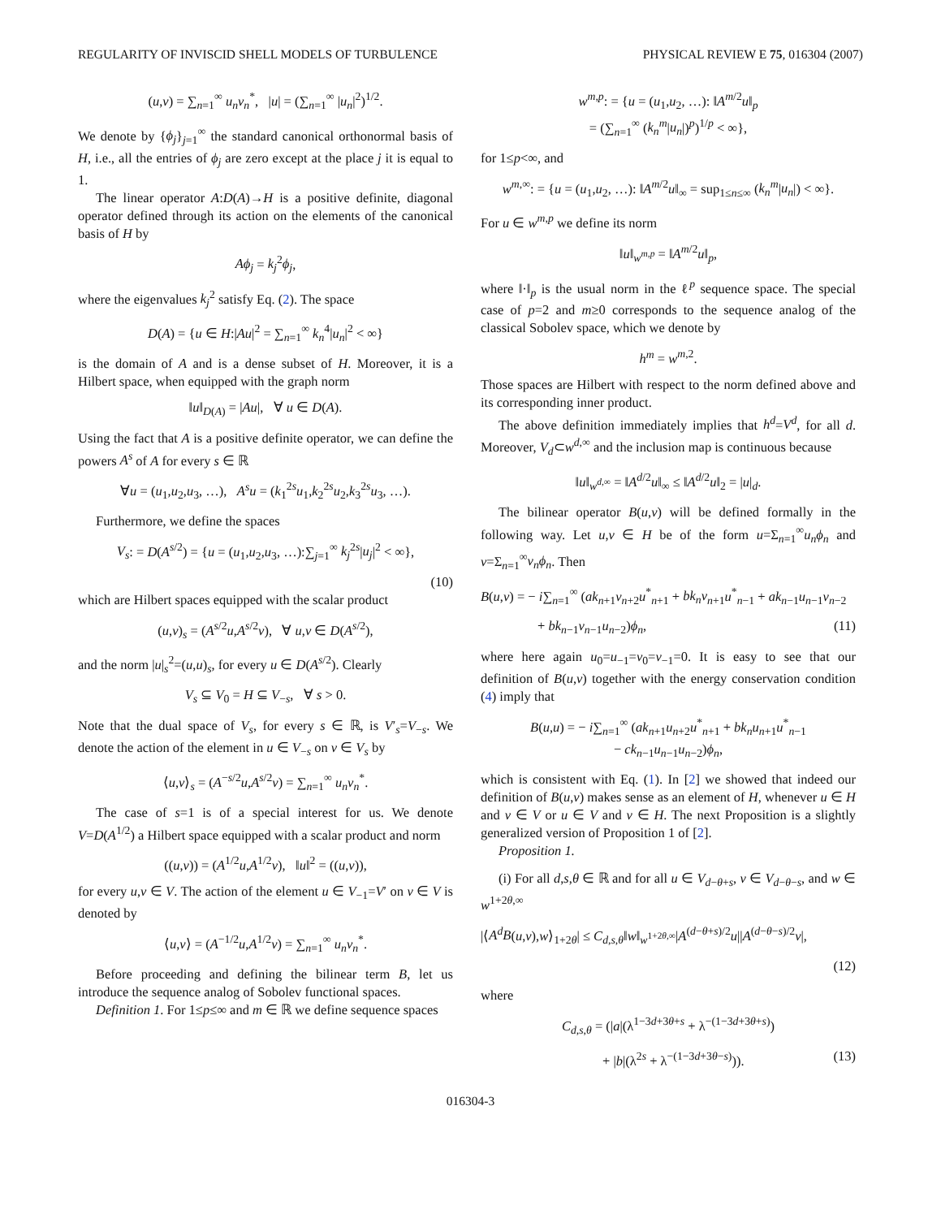REGULARITY OF INVISCID SHELL MODELS OF TURBULENCE PHYSICAL REVIEW E 75, 016304 (2007)
(u,v) = ∑<sub>n=1</sub><sup>∞</sup> u<sub>n</sub>v<sub>n</sub><sup>*</sup>, |u| = (∑<sub>n=1</sub><sup>∞</sup> |u<sub>n</sub>|<sup>2</sup>)<sup>1/2</sup>.
We denote by {ϕ<sub>j</sub>}<sub>j=1</sub><sup>∞</sup> the standard canonical orthonormal basis of H, i.e., all the entries of ϕ<sub>j</sub> are zero except at the place j it is equal to 1.
The linear operator A:D(A)→H is a positive definite, diagonal operator defined through its action on the elements of the canonical basis of H by
Aϕ<sub>j</sub> = k<sub>j</sub><sup>2</sup>ϕ<sub>j</sub>,
where the eigenvalues k<sub>j</sub><sup>2</sup> satisfy Eq. (2). The space
D(A) = {u ∈ H:|Au|<sup>2</sup> = ∑<sub>n=1</sub><sup>∞</sup> k<sub>n</sub><sup>4</sup>|u<sub>n</sub>|<sup>2</sup> < ∞}
is the domain of A and is a dense subset of H. Moreover, it is a Hilbert space, when equipped with the graph norm
‖u‖<sub>D(A)</sub> = |Au|, ∀ u ∈ D(A).
Using the fact that A is a positive definite operator, we can define the powers A<sup>s</sup> of A for every s ∈ ℝ
∀u = (u<sub>1</sub>,u<sub>2</sub>,u<sub>3</sub>, …), A<sup>s</sup>u = (k<sub>1</sub><sup>2s</sup>u<sub>1</sub>,k<sub>2</sub><sup>2s</sup>u<sub>2</sub>,k<sub>3</sub><sup>2s</sup>u<sub>3</sub>, …).
Furthermore, we define the spaces
V<sub>s</sub>: = D(A<sup>s/2</sup>) = {u = (u<sub>1</sub>,u<sub>2</sub>,u<sub>3</sub>, …):∑<sub>j=1</sub><sup>∞</sup> k<sub>j</sub><sup>2s</sup>|u<sub>j</sub>|<sup>2</sup> < ∞},
(10)
which are Hilbert spaces equipped with the scalar product
(u,v)<sub>s</sub> = (A<sup>s/2</sup>u,A<sup>s/2</sup>v), ∀ u,v ∈ D(A<sup>s/2</sup>),
and the norm |u|<sub>s</sub><sup>2</sup>=(u,u)<sub>s</sub>, for every u ∈ D(A<sup>s/2</sup>). Clearly
V<sub>s</sub> ⊆ V<sub>0</sub> = H ⊆ V<sub>−s</sub>, ∀ s > 0.
Note that the dual space of V<sub>s</sub>, for every s ∈ ℝ, is V′<sub>s</sub>=V<sub>−s</sub>. We denote the action of the element in u ∈ V<sub>−s</sub> on v ∈ V<sub>s</sub> by
⟨u,v⟩<sub>s</sub> = (A<sup>−s/2</sup>u,A<sup>s/2</sup>v) = ∑<sub>n=1</sub><sup>∞</sup> u<sub>n</sub>v<sub>n</sub><sup>*</sup>.
The case of s=1 is of a special interest for us. We denote V=D(A<sup>1/2</sup>) a Hilbert space equipped with a scalar product and norm
((u,v)) = (A<sup>1/2</sup>u,A<sup>1/2</sup>v), ‖u‖<sup>2</sup> = ((u,v)),
for every u,v ∈ V. The action of the element u ∈ V<sub>−1</sub>=V′ on v ∈ V is denoted by
⟨u,v⟩ = (A<sup>−1/2</sup>u,A<sup>1/2</sup>v) = ∑<sub>n=1</sub><sup>∞</sup> u<sub>n</sub>v<sub>n</sub><sup>*</sup>.
Before proceeding and defining the bilinear term B, let us introduce the sequence analog of Sobolev functional spaces.
Definition 1. For 1≤p≤∞ and m ∈ ℝ we define sequence spaces
w<sup>m,p</sup>: = {u = (u<sub>1</sub>,u<sub>2</sub>, …): ‖A<sup>m/2</sup>u‖<sub>p</sub>
= (∑<sub>n=1</sub><sup>∞</sup> (k<sub>n</sub><sup>m</sup>|u<sub>n</sub>|)<sup>p</sup>)<sup>1/p</sup> < ∞},
for 1≤p<∞, and
w<sup>m,∞</sup>: = {u = (u<sub>1</sub>,u<sub>2</sub>, …): ‖A<sup>m/2</sup>u‖<sub>∞</sub> = sup<sub>1≤n≤∞</sub> (k<sub>n</sub><sup>m</sup>|u<sub>n</sub>|) < ∞}.
For u ∈ w<sup>m,p</sup> we define its norm
‖u‖<sub>w<sup>m,p</sup></sub> = ‖A<sup>m/2</sup>u‖<sub>p</sub>,
where ‖·‖<sub>p</sub> is the usual norm in the ℓ<sup>p</sup> sequence space. The special case of p=2 and m≥0 corresponds to the sequence analog of the classical Sobolev space, which we denote by
h<sup>m</sup> = w<sup>m,2</sup>.
Those spaces are Hilbert with respect to the norm defined above and its corresponding inner product.
The above definition immediately implies that h<sup>d</sup>=V<sup>d</sup>, for all d. Moreover, V<sub>d</sub>⊂w<sup>d,∞</sup> and the inclusion map is continuous because
‖u‖<sub>w<sup>d,∞</sup></sub> = ‖A<sup>d/2</sup>u‖<sub>∞</sub> ≤ ‖A<sup>d/2</sup>u‖<sub>2</sub> = |u|<sub>d</sub>.
The bilinear operator B(u,v) will be defined formally in the following way. Let u,v ∈ H be of the form u=Σ<sub>n=1</sub><sup>∞</sup>u<sub>n</sub>ϕ<sub>n</sub> and v=Σ<sub>n=1</sub><sup>∞</sup>v<sub>n</sub>ϕ<sub>n</sub>. Then
B(u,v) = − i∑<sub>n=1</sub><sup>∞</sup> (ak<sub>n+1</sub>v<sub>n+2</sub>u<sup>*</sup><sub>n+1</sub> + bk<sub>n</sub>v<sub>n+1</sub>u<sup>*</sup><sub>n−1</sub> + ak<sub>n−1</sub>u<sub>n−1</sub>v<sub>n−2</sub>
+ bk<sub>n−1</sub>v<sub>n−1</sub>u<sub>n−2</sub>)ϕ<sub>n</sub>, (11)
where here again u<sub>0</sub>=u<sub>−1</sub>=v<sub>0</sub>=v<sub>−1</sub>=0. It is easy to see that our definition of B(u,v) together with the energy conservation condition (4) imply that
B(u,u) = − i∑<sub>n=1</sub><sup>∞</sup> (ak<sub>n+1</sub>u<sub>n+2</sub>u<sup>*</sup><sub>n+1</sub> + bk<sub>n</sub>u<sub>n+1</sub>u<sup>*</sup><sub>n−1</sub>
− ck<sub>n−1</sub>u<sub>n−1</sub>u<sub>n−2</sub>)ϕ<sub>n</sub>,
which is consistent with Eq. (1). In [2] we showed that indeed our definition of B(u,v) makes sense as an element of H, whenever u ∈ H and v ∈ V or u ∈ V and v ∈ H. The next Proposition is a slightly generalized version of Proposition 1 of [2].
Proposition 1.
(i) For all d,s,θ ∈ ℝ and for all u ∈ V<sub>d−θ+s</sub>, v ∈ V<sub>d−θ−s</sub>, and w ∈ w<sup>1+2θ,∞</sup>
|⟨A<sup>d</sup>B(u,v),w⟩<sub>1+2θ</sub>| ≤ C<sub>d,s,θ</sub>‖w‖<sub>w<sup>1+2θ,∞</sup></sub>|A<sup>(d−θ+s)/2</sup>u||A<sup>(d−θ−s)/2</sup>v|,
(12)
where
C<sub>d,s,θ</sub> = (|a|(λ<sup>1−3d+3θ+s</sup> + λ<sup>−(1−3d+3θ+s)</sup>)
+ |b|(λ<sup>2s</sup> + λ<sup>−(1−3d+3θ−s)</sup>)). (13)
016304-3